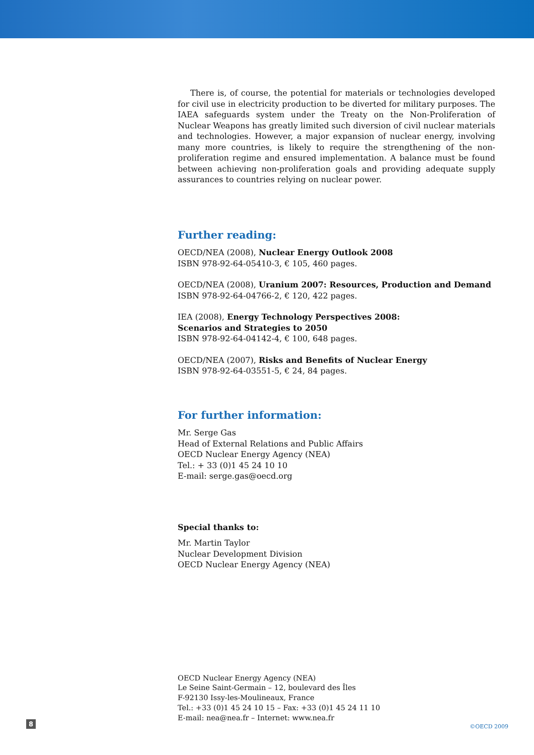There is, of course, the potential for materials or technologies developed for civil use in electricity production to be diverted for military purposes. The IAEA safeguards system under the Treaty on the Non-Proliferation of Nuclear Weapons has greatly limited such diversion of civil nuclear materials and technologies. However, a major expansion of nuclear energy, involving many more countries, is likely to require the strengthening of the non-proliferation regime and ensured implementation. A balance must be found between achieving non-proliferation goals and providing adequate supply assurances to countries relying on nuclear power.
Further reading:
OECD/NEA (2008), Nuclear Energy Outlook 2008
ISBN 978-92-64-05410-3, € 105, 460 pages.
OECD/NEA (2008), Uranium 2007: Resources, Production and Demand
ISBN 978-92-64-04766-2, € 120, 422 pages.
IEA (2008), Energy Technology Perspectives 2008:
Scenarios and Strategies to 2050
ISBN 978-92-64-04142-4, € 100, 648 pages.
OECD/NEA (2007), Risks and Benefits of Nuclear Energy
ISBN 978-92-64-03551-5, € 24, 84 pages.
For further information:
Mr. Serge Gas
Head of External Relations and Public Affairs
OECD Nuclear Energy Agency (NEA)
Tel.: + 33 (0)1 45 24 10 10
E-mail: serge.gas@oecd.org
Special thanks to:
Mr. Martin Taylor
Nuclear Development Division
OECD Nuclear Energy Agency (NEA)
OECD Nuclear Energy Agency (NEA)
Le Seine Saint-Germain – 12, boulevard des Îles
F-92130 Issy-les-Moulineaux, France
Tel.: +33 (0)1 45 24 10 15 – Fax: +33 (0)1 45 24 11 10
E-mail: nea@nea.fr – Internet: www.nea.fr
8 ©OECD 2009